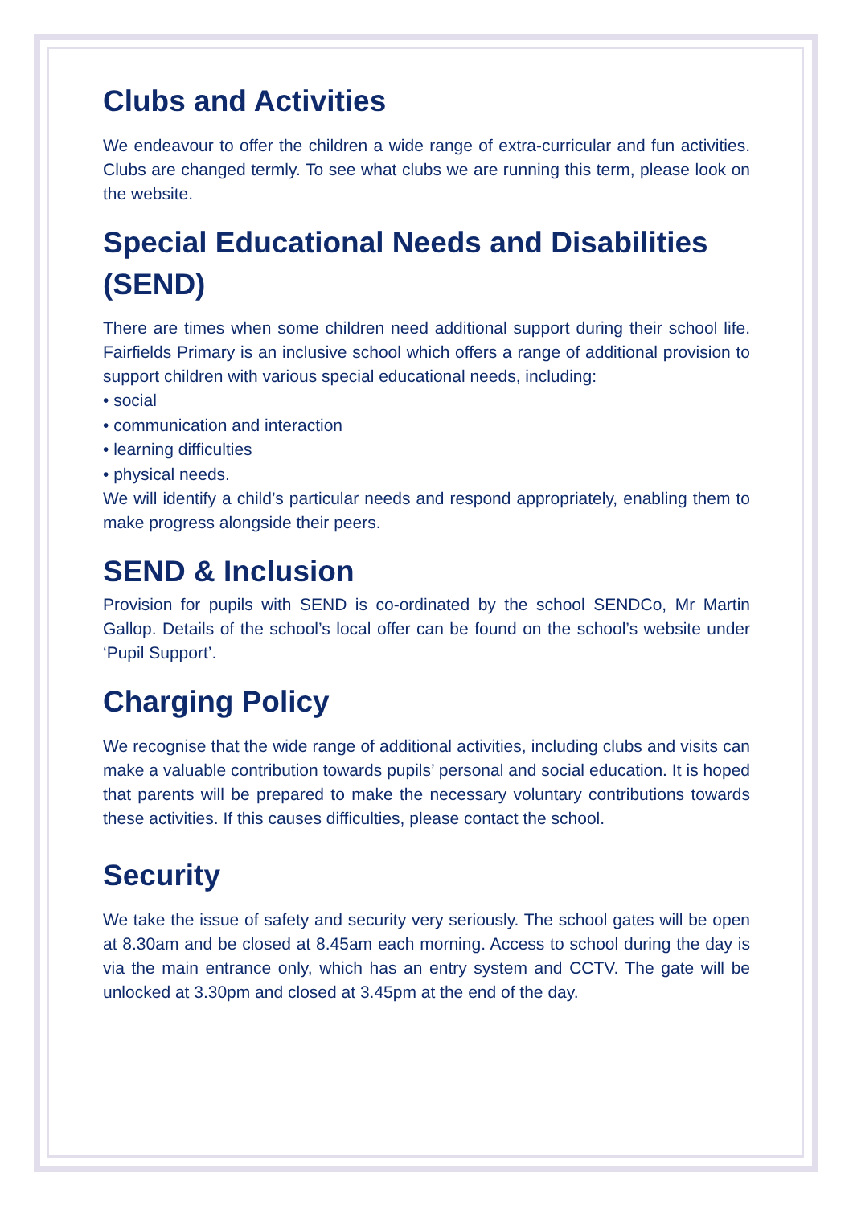Clubs and Activities
We endeavour to offer the children a wide range of extra-curricular and fun activities. Clubs are changed termly. To see what clubs we are running this term, please look on the website.
Special Educational Needs and Disabilities (SEND)
There are times when some children need additional support during their school life. Fairfields Primary is an inclusive school which offers a range of additional provision to support children with various special educational needs, including:
• social
• communication and interaction
• learning difficulties
• physical needs.
We will identify a child’s particular needs and respond appropriately, enabling them to make progress alongside their peers.
SEND & Inclusion
Provision for pupils with SEND is co-ordinated by the school SENDCo, Mr Martin Gallop. Details of the school’s local offer can be found on the school’s website under ‘Pupil Support’.
Charging Policy
We recognise that the wide range of additional activities, including clubs and visits can make a valuable contribution towards pupils’ personal and social education. It is hoped that parents will be prepared to make the necessary voluntary contributions towards these activities. If this causes difficulties, please contact the school.
Security
We take the issue of safety and security very seriously. The school gates will be open at 8.30am and be closed at 8.45am each morning. Access to school during the day is via the main entrance only, which has an entry system and CCTV. The gate will be unlocked at 3.30pm and closed at 3.45pm at the end of the day.